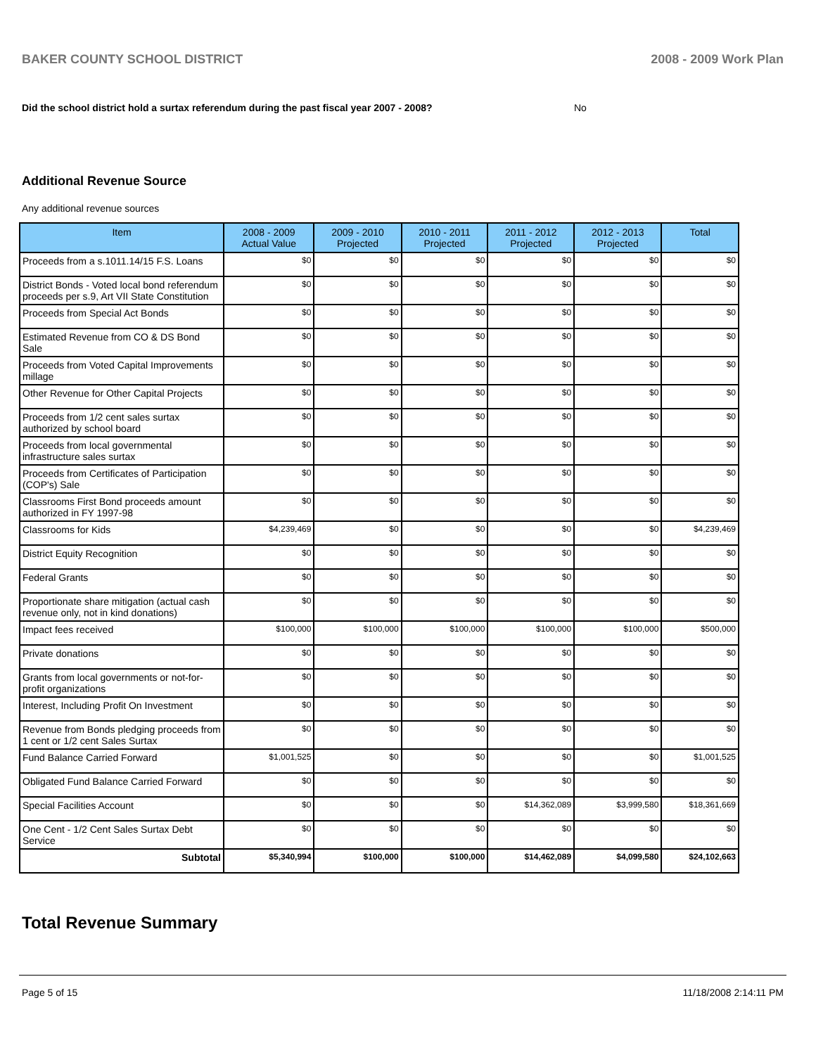BAKER COUNTY SCHOOL DISTRICT 2008 - 2009 Work Plan
Did the school district hold a surtax referendum during the past fiscal year 2007 - 2008? No
Additional Revenue Source
Any additional revenue sources
| Item | 2008 - 2009 Actual Value | 2009 - 2010 Projected | 2010 - 2011 Projected | 2011 - 2012 Projected | 2012 - 2013 Projected | Total |
| --- | --- | --- | --- | --- | --- | --- |
| Proceeds from a s.1011.14/15 F.S. Loans | $0 | $0 | $0 | $0 | $0 | $0 |
| District Bonds - Voted local bond referendum proceeds per s.9, Art VII State Constitution | $0 | $0 | $0 | $0 | $0 | $0 |
| Proceeds from Special Act Bonds | $0 | $0 | $0 | $0 | $0 | $0 |
| Estimated Revenue from CO & DS Bond Sale | $0 | $0 | $0 | $0 | $0 | $0 |
| Proceeds from Voted Capital Improvements millage | $0 | $0 | $0 | $0 | $0 | $0 |
| Other Revenue for Other Capital Projects | $0 | $0 | $0 | $0 | $0 | $0 |
| Proceeds from 1/2 cent sales surtax authorized by school board | $0 | $0 | $0 | $0 | $0 | $0 |
| Proceeds from local governmental infrastructure sales surtax | $0 | $0 | $0 | $0 | $0 | $0 |
| Proceeds from Certificates of Participation (COP's) Sale | $0 | $0 | $0 | $0 | $0 | $0 |
| Classrooms First Bond proceeds amount authorized in FY 1997-98 | $0 | $0 | $0 | $0 | $0 | $0 |
| Classrooms for Kids | $4,239,469 | $0 | $0 | $0 | $0 | $4,239,469 |
| District Equity Recognition | $0 | $0 | $0 | $0 | $0 | $0 |
| Federal Grants | $0 | $0 | $0 | $0 | $0 | $0 |
| Proportionate share mitigation (actual cash revenue only, not in kind donations) | $0 | $0 | $0 | $0 | $0 | $0 |
| Impact fees received | $100,000 | $100,000 | $100,000 | $100,000 | $100,000 | $500,000 |
| Private donations | $0 | $0 | $0 | $0 | $0 | $0 |
| Grants from local governments or not-for-profit organizations | $0 | $0 | $0 | $0 | $0 | $0 |
| Interest, Including Profit On Investment | $0 | $0 | $0 | $0 | $0 | $0 |
| Revenue from Bonds pledging proceeds from 1 cent or 1/2 cent Sales Surtax | $0 | $0 | $0 | $0 | $0 | $0 |
| Fund Balance Carried Forward | $1,001,525 | $0 | $0 | $0 | $0 | $1,001,525 |
| Obligated Fund Balance Carried Forward | $0 | $0 | $0 | $0 | $0 | $0 |
| Special Facilities Account | $0 | $0 | $0 | $14,362,089 | $3,999,580 | $18,361,669 |
| One Cent - 1/2 Cent Sales Surtax Debt Service | $0 | $0 | $0 | $0 | $0 | $0 |
| Subtotal | $5,340,994 | $100,000 | $100,000 | $14,462,089 | $4,099,580 | $24,102,663 |
Total Revenue Summary
Page 5 of 15 11/18/2008 2:14:11 PM